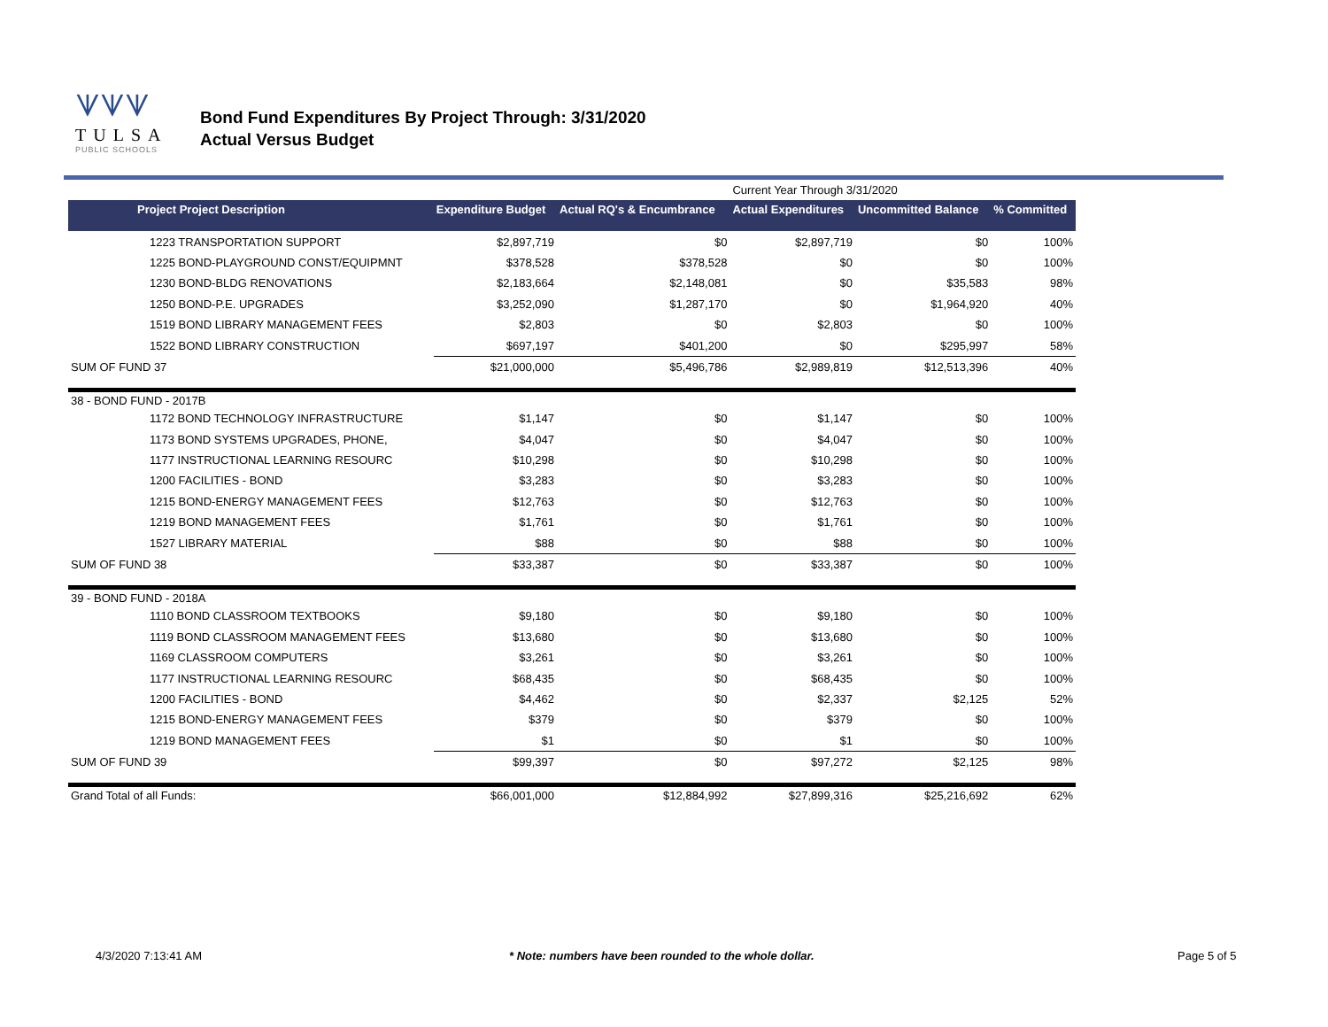ᗐᗐᗐ
TULSA
PUBLIC SCHOOLS
Bond Fund Expenditures By Project Through: 3/31/2020
Actual Versus Budget
| | | | Current Year Through 3/31/2020 | | |
| Project Project Description | Expenditure Budget | Actual RQ's & Encumbrance | Actual Expenditures | Uncommitted Balance | % Committed |
| 1223 TRANSPORTATION SUPPORT | $2,897,719 | $0 | $2,897,719 | $0 | 100% |
| 1225 BOND-PLAYGROUND CONST/EQUIPMNT | $378,528 | $378,528 | $0 | $0 | 100% |
| 1230 BOND-BLDG RENOVATIONS | $2,183,664 | $2,148,081 | $0 | $35,583 | 98% |
| 1250 BOND-P.E. UPGRADES | $3,252,090 | $1,287,170 | $0 | $1,964,920 | 40% |
| 1519 BOND LIBRARY MANAGEMENT FEES | $2,803 | $0 | $2,803 | $0 | 100% |
| 1522 BOND LIBRARY CONSTRUCTION | $697,197 | $401,200 | $0 | $295,997 | 58% |
| SUM OF FUND 37 | $21,000,000 | $5,496,786 | $2,989,819 | $12,513,396 | 40% |
| 38 - BOND FUND - 2017B | | | | | |
| 1172 BOND TECHNOLOGY INFRASTRUCTURE | $1,147 | $0 | $1,147 | $0 | 100% |
| 1173 BOND SYSTEMS UPGRADES, PHONE, | $4,047 | $0 | $4,047 | $0 | 100% |
| 1177 INSTRUCTIONAL LEARNING RESOURC | $10,298 | $0 | $10,298 | $0 | 100% |
| 1200 FACILITIES - BOND | $3,283 | $0 | $3,283 | $0 | 100% |
| 1215 BOND-ENERGY MANAGEMENT FEES | $12,763 | $0 | $12,763 | $0 | 100% |
| 1219 BOND MANAGEMENT FEES | $1,761 | $0 | $1,761 | $0 | 100% |
| 1527 LIBRARY MATERIAL | $88 | $0 | $88 | $0 | 100% |
| SUM OF FUND 38 | $33,387 | $0 | $33,387 | $0 | 100% |
| 39 - BOND FUND - 2018A | | | | | |
| 1110 BOND CLASSROOM TEXTBOOKS | $9,180 | $0 | $9,180 | $0 | 100% |
| 1119 BOND CLASSROOM MANAGEMENT FEES | $13,680 | $0 | $13,680 | $0 | 100% |
| 1169 CLASSROOM COMPUTERS | $3,261 | $0 | $3,261 | $0 | 100% |
| 1177 INSTRUCTIONAL LEARNING RESOURC | $68,435 | $0 | $68,435 | $0 | 100% |
| 1200 FACILITIES - BOND | $4,462 | $0 | $2,337 | $2,125 | 52% |
| 1215 BOND-ENERGY MANAGEMENT FEES | $379 | $0 | $379 | $0 | 100% |
| 1219 BOND MANAGEMENT FEES | $1 | $0 | $1 | $0 | 100% |
| SUM OF FUND 39 | $99,397 | $0 | $97,272 | $2,125 | 98% |
| Grand Total of all Funds: | $66,001,000 | $12,884,992 | $27,899,316 | $25,216,692 | 62% |
4/3/2020 7:13:41 AM
* Note: numbers have been rounded to the whole dollar.
Page 5 of 5